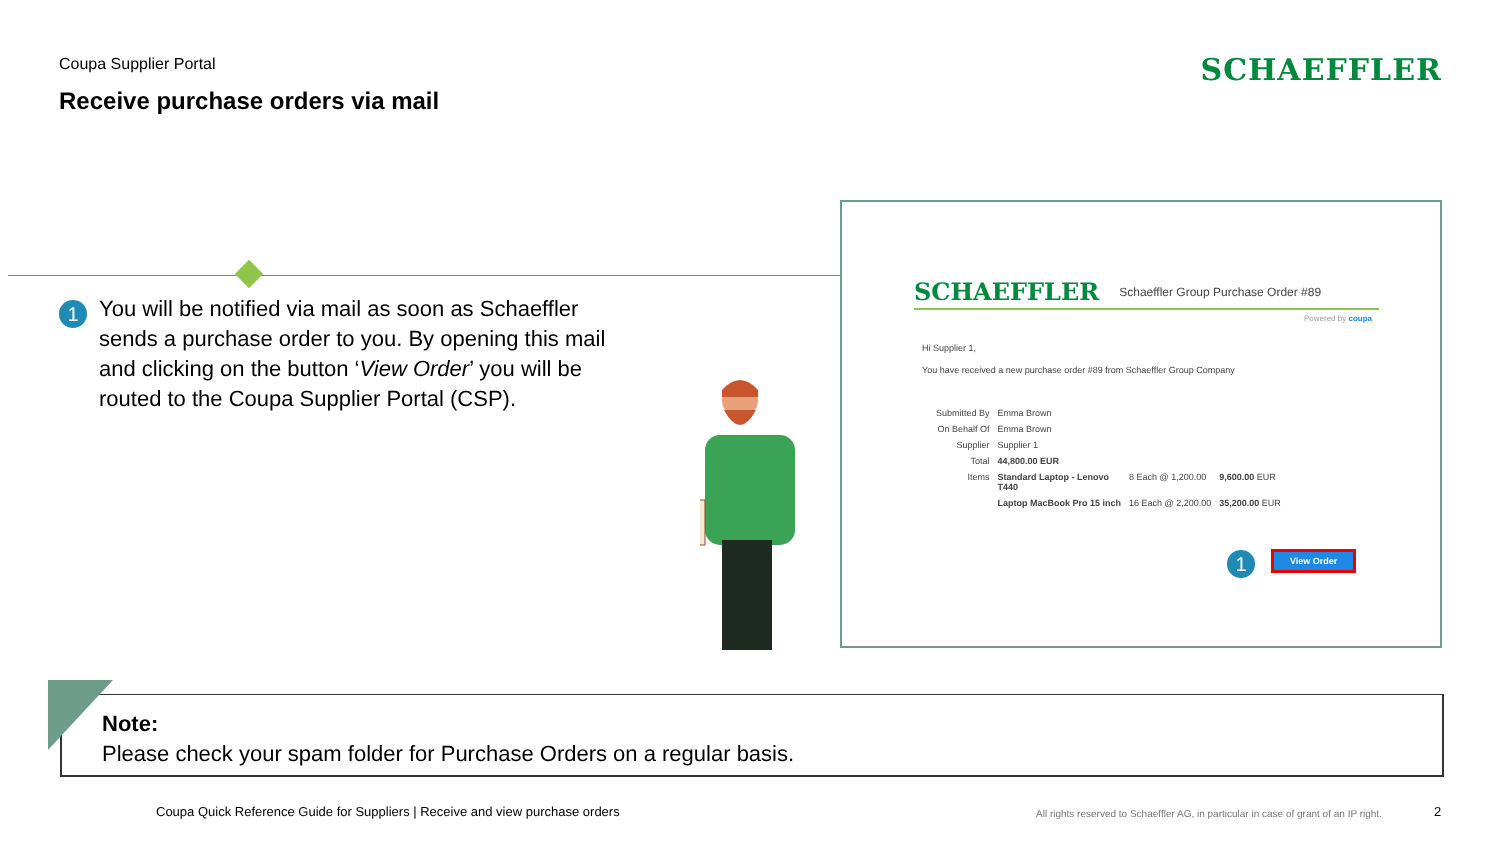Coupa Supplier Portal
Receive purchase orders via mail
SCHAEFFLER
1
You will be notified via mail as soon as Schaeffler sends a purchase order to you. By opening this mail and clicking on the button ‘View Order’ you will be routed to the Coupa Supplier Portal (CSP).
SCHAEFFLER Schaeffler Group Purchase Order #89
Powered by coupa
Hi Supplier 1,
You have received a new purchase order #89 from Schaeffler Group Company
| Submitted By | Emma Brown | | |
| On Behalf Of | Emma Brown | | |
| Supplier | Supplier 1 | | |
| Total | 44,800.00 EUR | | |
| Items | Standard Laptop - Lenovo T440 | 8 Each @ 1,200.00 | 9,600.00 EUR |
| | Laptop MacBook Pro 15 inch | 16 Each @ 2,200.00 | 35,200.00 EUR |
1
View Order
Note:
Please check your spam folder for Purchase Orders on a regular basis.
Coupa Quick Reference Guide for Suppliers | Receive and view purchase orders
All rights reserved to Schaeffler AG, in particular in case of grant of an IP right.
2